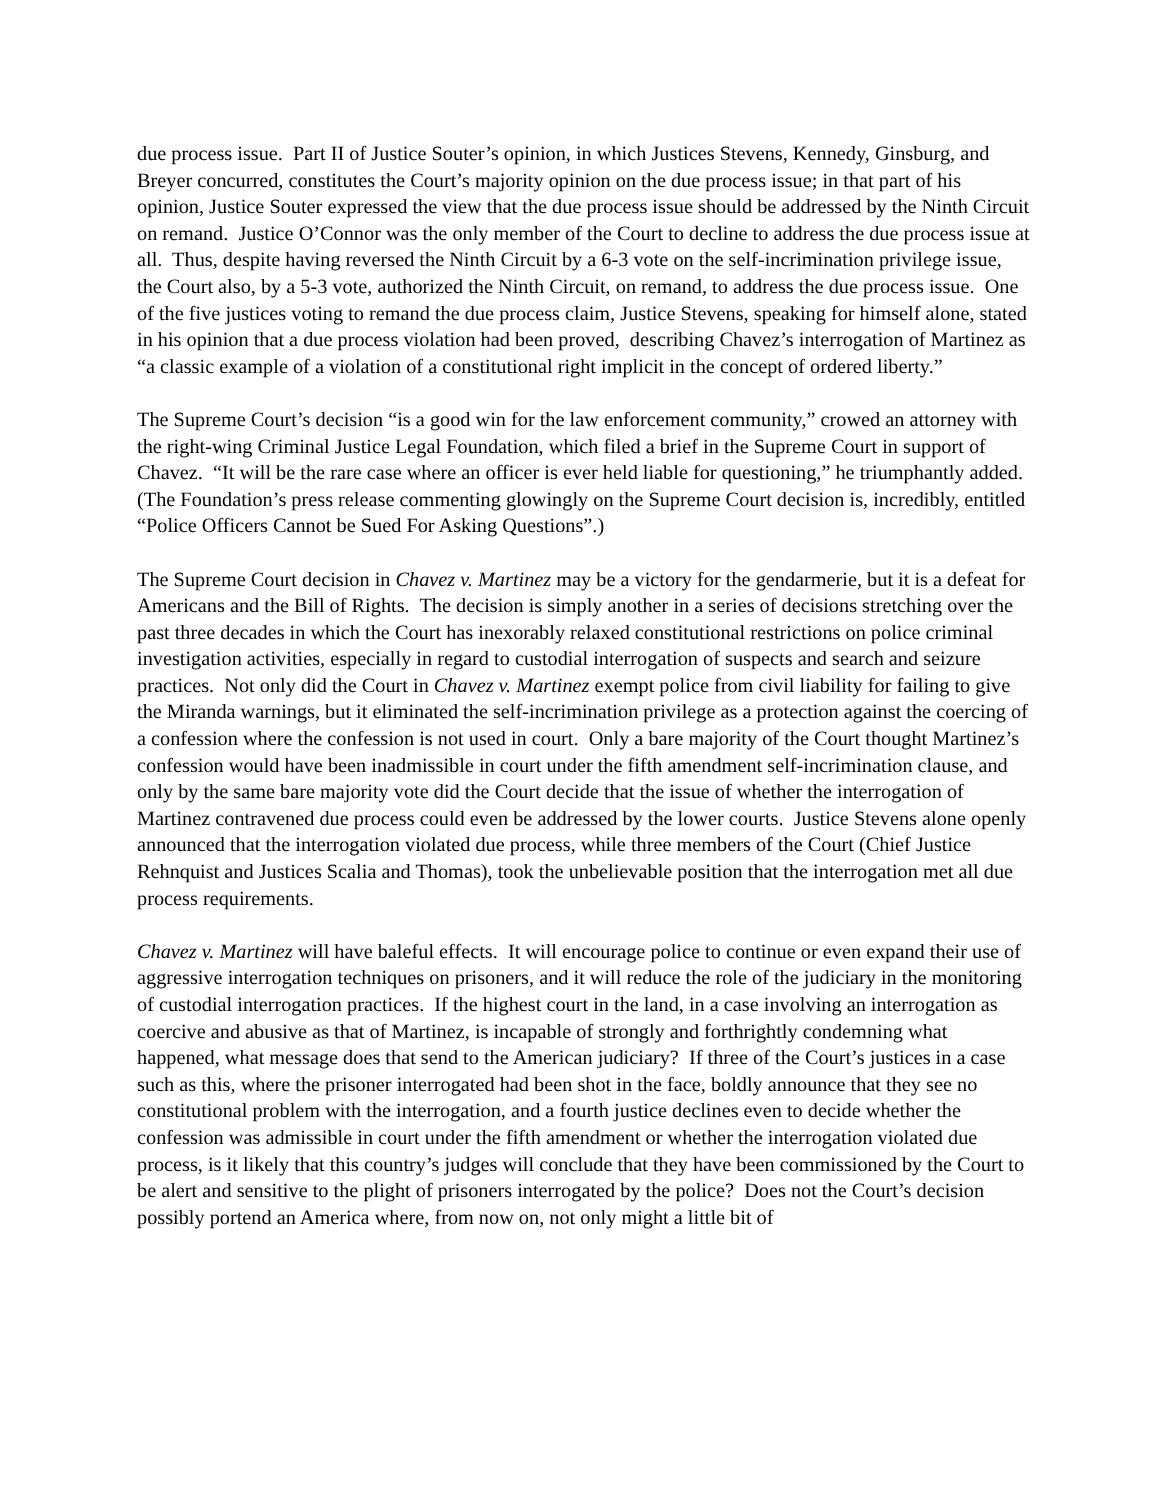due process issue. Part II of Justice Souter’s opinion, in which Justices Stevens, Kennedy, Ginsburg, and Breyer concurred, constitutes the Court’s majority opinion on the due process issue; in that part of his opinion, Justice Souter expressed the view that the due process issue should be addressed by the Ninth Circuit on remand. Justice O’Connor was the only member of the Court to decline to address the due process issue at all. Thus, despite having reversed the Ninth Circuit by a 6-3 vote on the self-incrimination privilege issue, the Court also, by a 5-3 vote, authorized the Ninth Circuit, on remand, to address the due process issue. One of the five justices voting to remand the due process claim, Justice Stevens, speaking for himself alone, stated in his opinion that a due process violation had been proved, describing Chavez’s interrogation of Martinez as “a classic example of a violation of a constitutional right implicit in the concept of ordered liberty.”
The Supreme Court’s decision “is a good win for the law enforcement community,” crowed an attorney with the right-wing Criminal Justice Legal Foundation, which filed a brief in the Supreme Court in support of Chavez. “It will be the rare case where an officer is ever held liable for questioning,” he triumphantly added. (The Foundation’s press release commenting glowingly on the Supreme Court decision is, incredibly, entitled “Police Officers Cannot be Sued For Asking Questions”.)
The Supreme Court decision in Chavez v. Martinez may be a victory for the gendarmerie, but it is a defeat for Americans and the Bill of Rights. The decision is simply another in a series of decisions stretching over the past three decades in which the Court has inexorably relaxed constitutional restrictions on police criminal investigation activities, especially in regard to custodial interrogation of suspects and search and seizure practices. Not only did the Court in Chavez v. Martinez exempt police from civil liability for failing to give the Miranda warnings, but it eliminated the self-incrimination privilege as a protection against the coercing of a confession where the confession is not used in court. Only a bare majority of the Court thought Martinez’s confession would have been inadmissible in court under the fifth amendment self-incrimination clause, and only by the same bare majority vote did the Court decide that the issue of whether the interrogation of Martinez contravened due process could even be addressed by the lower courts. Justice Stevens alone openly announced that the interrogation violated due process, while three members of the Court (Chief Justice Rehnquist and Justices Scalia and Thomas), took the unbelievable position that the interrogation met all due process requirements.
Chavez v. Martinez will have baleful effects. It will encourage police to continue or even expand their use of aggressive interrogation techniques on prisoners, and it will reduce the role of the judiciary in the monitoring of custodial interrogation practices. If the highest court in the land, in a case involving an interrogation as coercive and abusive as that of Martinez, is incapable of strongly and forthrightly condemning what happened, what message does that send to the American judiciary? If three of the Court’s justices in a case such as this, where the prisoner interrogated had been shot in the face, boldly announce that they see no constitutional problem with the interrogation, and a fourth justice declines even to decide whether the confession was admissible in court under the fifth amendment or whether the interrogation violated due process, is it likely that this country’s judges will conclude that they have been commissioned by the Court to be alert and sensitive to the plight of prisoners interrogated by the police? Does not the Court’s decision possibly portend an America where, from now on, not only might a little bit of